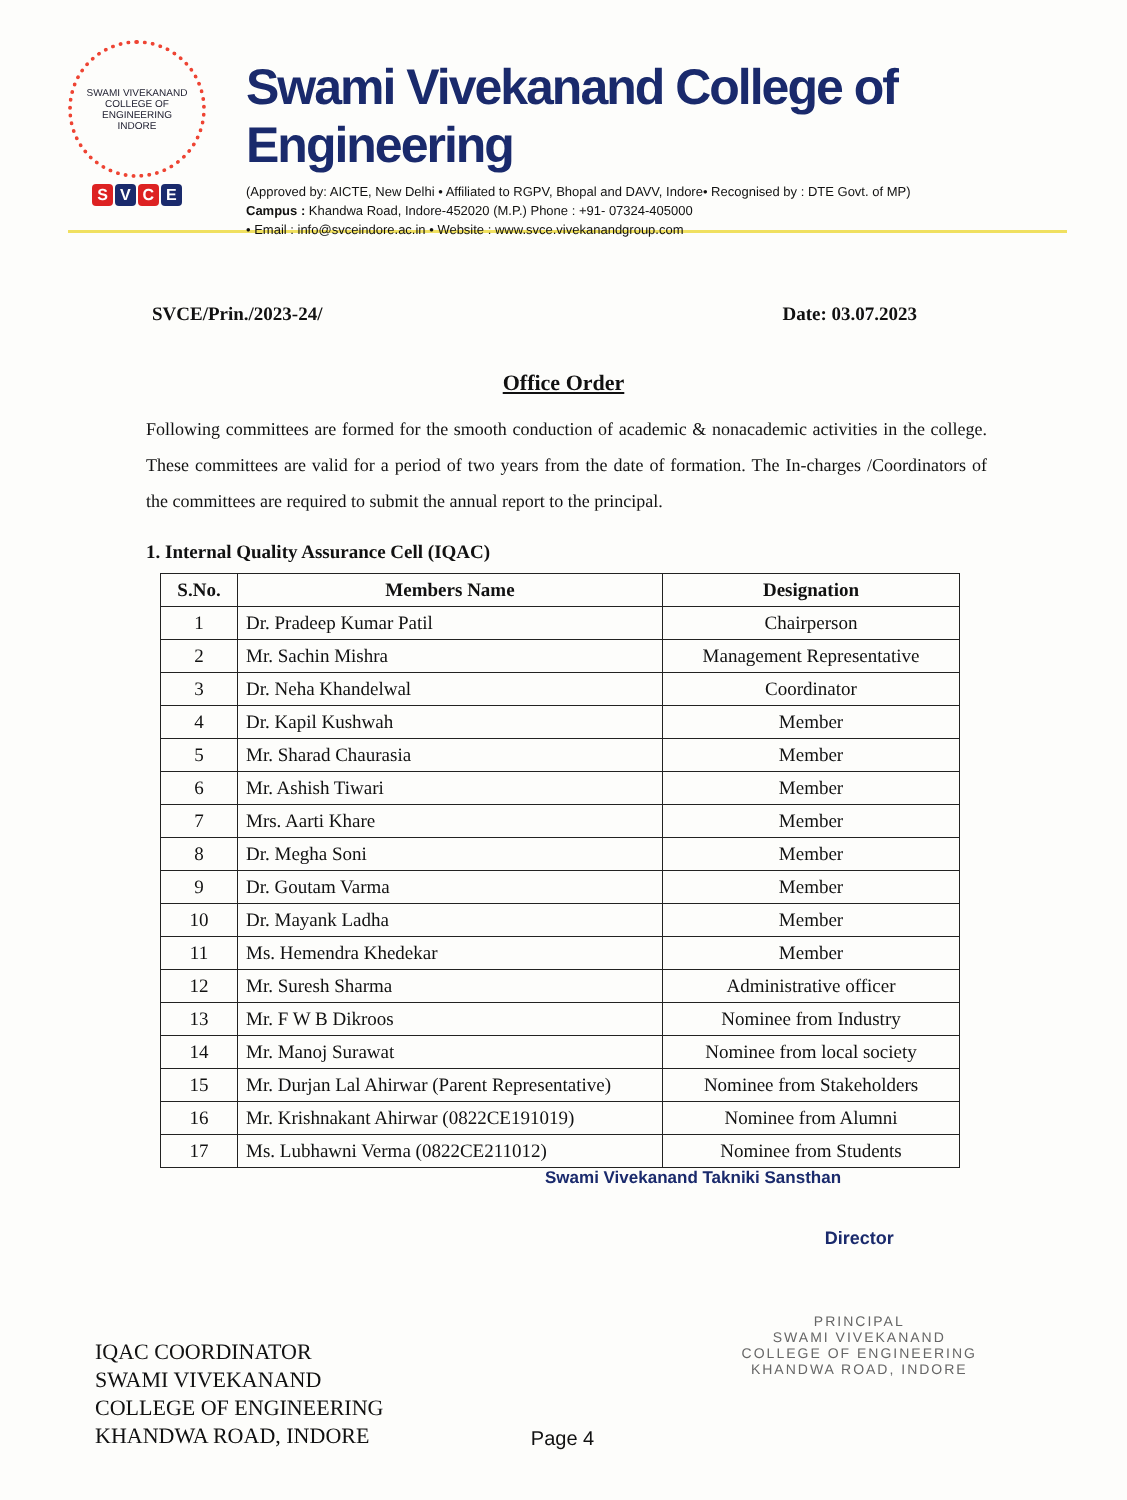SWAMI VIVEKANAND COLLEGE OF ENGINEERING
INDORE
SVCE
Swami Vivekanand College of Engineering
(Approved by: AICTE, New Delhi • Affiliated to RGPV, Bhopal and DAVV, Indore• Recognised by : DTE Govt. of MP)
Campus : Khandwa Road, Indore-452020 (M.P.) Phone : +91- 07324-405000
• Email : info@svceindore.ac.in • Website : www.svce.vivekanandgroup.com
SVCE/Prin./2023-24/ Date: 03.07.2023
Office Order
Following committees are formed for the smooth conduction of academic & nonacademic activities in the college. These committees are valid for a period of two years from the date of formation. The In-charges /Coordinators of the committees are required to submit the annual report to the principal.
1. Internal Quality Assurance Cell (IQAC)
| S.No. | Members Name | Designation |
| --- | --- | --- |
| 1 | Dr. Pradeep Kumar Patil | Chairperson |
| 2 | Mr. Sachin Mishra | Management Representative |
| 3 | Dr. Neha Khandelwal | Coordinator |
| 4 | Dr. Kapil Kushwah | Member |
| 5 | Mr. Sharad Chaurasia | Member |
| 6 | Mr. Ashish Tiwari | Member |
| 7 | Mrs. Aarti Khare | Member |
| 8 | Dr. Megha Soni | Member |
| 9 | Dr. Goutam Varma | Member |
| 10 | Dr. Mayank Ladha | Member |
| 11 | Ms. Hemendra Khedekar | Member |
| 12 | Mr. Suresh Sharma | Administrative officer |
| 13 | Mr. F W B Dikroos | Nominee from Industry |
| 14 | Mr. Manoj Surawat | Nominee from local society |
| 15 | Mr. Durjan Lal Ahirwar (Parent Representative) | Nominee from Stakeholders |
| 16 | Mr. Krishnakant Ahirwar (0822CE191019) | Nominee from Alumni |
| 17 | Ms. Lubhawni Verma (0822CE211012) | Nominee from Students |
Swami Vivekanand Takniki Sansthan
IQAC COORDINATOR
SWAMI VIVEKANAND
COLLEGE OF ENGINEERING
KHANDWA ROAD, INDORE
Page 4 Director
PRINCIPAL
SWAMI VIVEKANAND
COLLEGE OF ENGINEERING
KHANDWA ROAD, INDORE